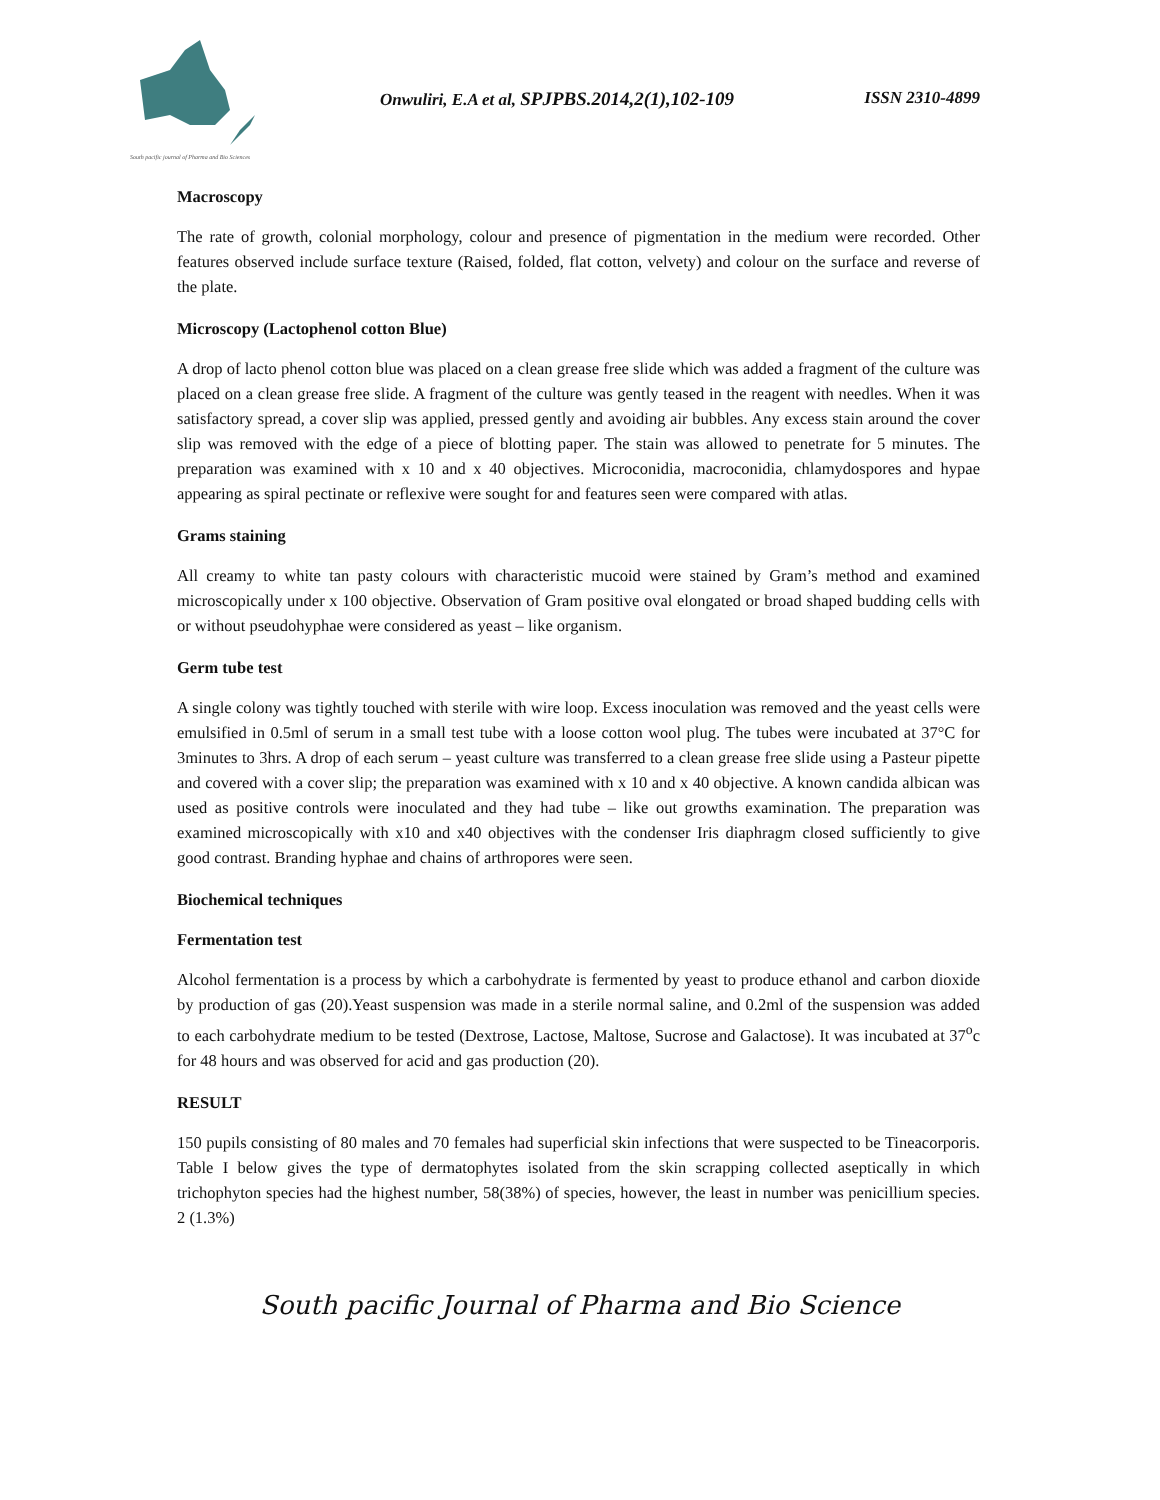South pacific journal of Pharma and Bio Sciences
Onwuliri, E.A et al, SPJPBS.2014,2(1),102-109 ISSN 2310-4899
Macroscopy
The rate of growth, colonial morphology, colour and presence of pigmentation in the medium were recorded. Other features observed include surface texture (Raised, folded, flat cotton, velvety) and colour on the surface and reverse of the plate.
Microscopy (Lactophenol cotton Blue)
A drop of lacto phenol cotton blue was placed on a clean grease free slide which was added a fragment of the culture was placed on a clean grease free slide. A fragment of the culture was gently teased in the reagent with needles. When it was satisfactory spread, a cover slip was applied, pressed gently and avoiding air bubbles. Any excess stain around the cover slip was removed with the edge of a piece of blotting paper. The stain was allowed to penetrate for 5 minutes. The preparation was examined with x 10 and x 40 objectives. Microconidia, macroconidia, chlamydospores and hypae appearing as spiral pectinate or reflexive were sought for and features seen were compared with atlas.
Grams staining
All creamy to white tan pasty colours with characteristic mucoid were stained by Gram’s method and examined microscopically under x 100 objective. Observation of Gram positive oval elongated or broad shaped budding cells with or without pseudohyphae were considered as yeast – like organism.
Germ tube test
A single colony was tightly touched with sterile with wire loop. Excess inoculation was removed and the yeast cells were emulsified in 0.5ml of serum in a small test tube with a loose cotton wool plug. The tubes were incubated at 37°C for 3minutes to 3hrs. A drop of each serum – yeast culture was transferred to a clean grease free slide using a Pasteur pipette and covered with a cover slip; the preparation was examined with x 10 and x 40 objective. A known candida albican was used as positive controls were inoculated and they had tube – like out growths examination. The preparation was examined microscopically with x10 and x40 objectives with the condenser Iris diaphragm closed sufficiently to give good contrast. Branding hyphae and chains of arthropores were seen.
Biochemical techniques
Fermentation test
Alcohol fermentation is a process by which a carbohydrate is fermented by yeast to produce ethanol and carbon dioxide by production of gas (20).Yeast suspension was made in a sterile normal saline, and 0.2ml of the suspension was added to each carbohydrate medium to be tested (Dextrose, Lactose, Maltose, Sucrose and Galactose). It was incubated at 37<sup>o</sup>c for 48 hours and was observed for acid and gas production (20).
RESULT
150 pupils consisting of 80 males and 70 females had superficial skin infections that were suspected to be Tineacorporis. Table I below gives the type of dermatophytes isolated from the skin scrapping collected aseptically in which trichophyton species had the highest number, 58(38%) of species, however, the least in number was penicillium species. 2 (1.3%)
South pacific Journal of Pharma and Bio Science